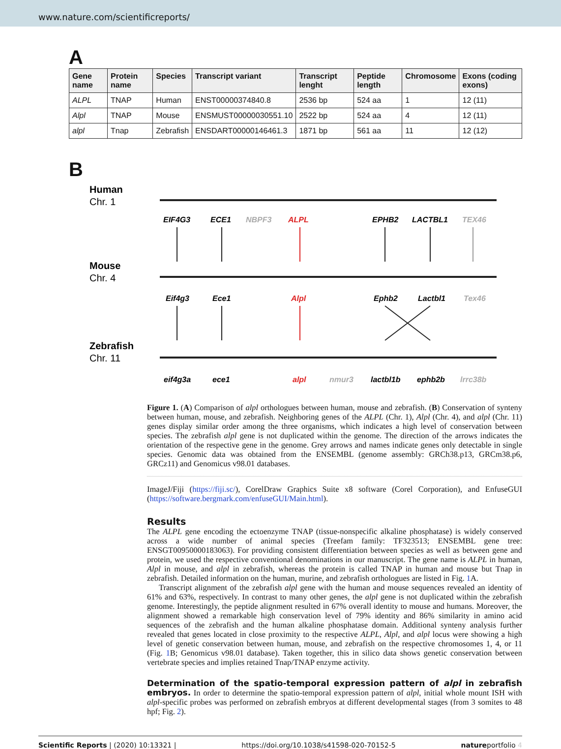www.nature.com/scientificreports/
A
| Gene name | Protein name | Species | Transcript variant | Transcript lenght | Peptide length | Chromosome | Exons (coding exons) |
| --- | --- | --- | --- | --- | --- | --- | --- |
| ALPL | TNAP | Human | ENST00000374840.8 | 2536 bp | 524 aa | 1 | 12 (11) |
| Alpl | TNAP | Mouse | ENSMUST00000030551.10 | 2522 bp | 524 aa | 4 | 12 (11) |
| alpl | Tnap | Zebrafish | ENSDART00000146461.3 | 1871 bp | 561 aa | 11 | 12 (12) |
B
Human
Chr. 1
Mouse
Chr. 4
Zebrafish
Chr. 11
EIF4G3
ECE1
NBPF3
ALPL
EPHB2
LACTBL1
TEX46
Eif4g3
Ece1
Alpl
Ephb2
Lactbl1
Tex46
eif4g3a
ece1
alpl
nmur3
lactbl1b
ephb2b
lrrc38b
Figure 1. (A) Comparison of alpl orthologues between human, mouse and zebrafish. (B) Conservation of synteny between human, mouse, and zebrafish. Neighboring genes of the ALPL (Chr. 1), Alpl (Chr. 4), and alpl (Chr. 11) genes display similar order among the three organisms, which indicates a high level of conservation between species. The zebrafish alpl gene is not duplicated within the genome. The direction of the arrows indicates the orientation of the respective gene in the genome. Grey arrows and names indicate genes only detectable in single species. Genomic data was obtained from the ENSEMBL (genome assembly: GRCh38.p13, GRCm38.p6, GRCz11) and Genomicus v98.01 databases.
ImageJ/Fiji (https://fiji.sc/), CorelDraw Graphics Suite x8 software (Corel Corporation), and EnfuseGUI (https://software.bergmark.com/enfuseGUI/Main.html).
Results
The ALPL gene encoding the ectoenzyme TNAP (tissue-nonspecific alkaline phosphatase) is widely conserved across a wide number of animal species (Treefam family: TF323513; ENSEMBL gene tree: ENSGT00950000183063). For providing consistent differentiation between species as well as between gene and protein, we used the respective conventional denominations in our manuscript. The gene name is ALPL in human, Alpl in mouse, and alpl in zebrafish, whereas the protein is called TNAP in human and mouse but Tnap in zebrafish. Detailed information on the human, murine, and zebrafish orthologues are listed in Fig. 1 A.
Transcript alignment of the zebrafish alpl gene with the human and mouse sequences revealed an identity of 61% and 63%, respectively. In contrast to many other genes, the alpl gene is not duplicated within the zebrafish genome. Interestingly, the peptide alignment resulted in 67% overall identity to mouse and humans. Moreover, the alignment showed a remarkable high conservation level of 79% identity and 86% similarity in amino acid sequences of the zebrafish and the human alkaline phosphatase domain. Additional synteny analysis further revealed that genes located in close proximity to the respective ALPL, Alpl, and alpl locus were showing a high level of genetic conservation between human, mouse, and zebrafish on the respective chromosomes 1, 4, or 11 (Fig. 1 B; Genomicus v98.01 database). Taken together, this in silico data shows genetic conservation between vertebrate species and implies retained Tnap/TNAP enzyme activity.
Determination of the spatio-temporal expression pattern of alpl in zebrafish embryos. In order to determine the spatio-temporal expression pattern of alpl, initial whole mount ISH with alpl-specific probes was performed on zebrafish embryos at different developmental stages (from 3 somites to 48 hpf; Fig. 2).
Scientific Reports | (2020) 10:13321 | https://doi.org/10.1038/s41598-020-70152-5 natureportfolio 4